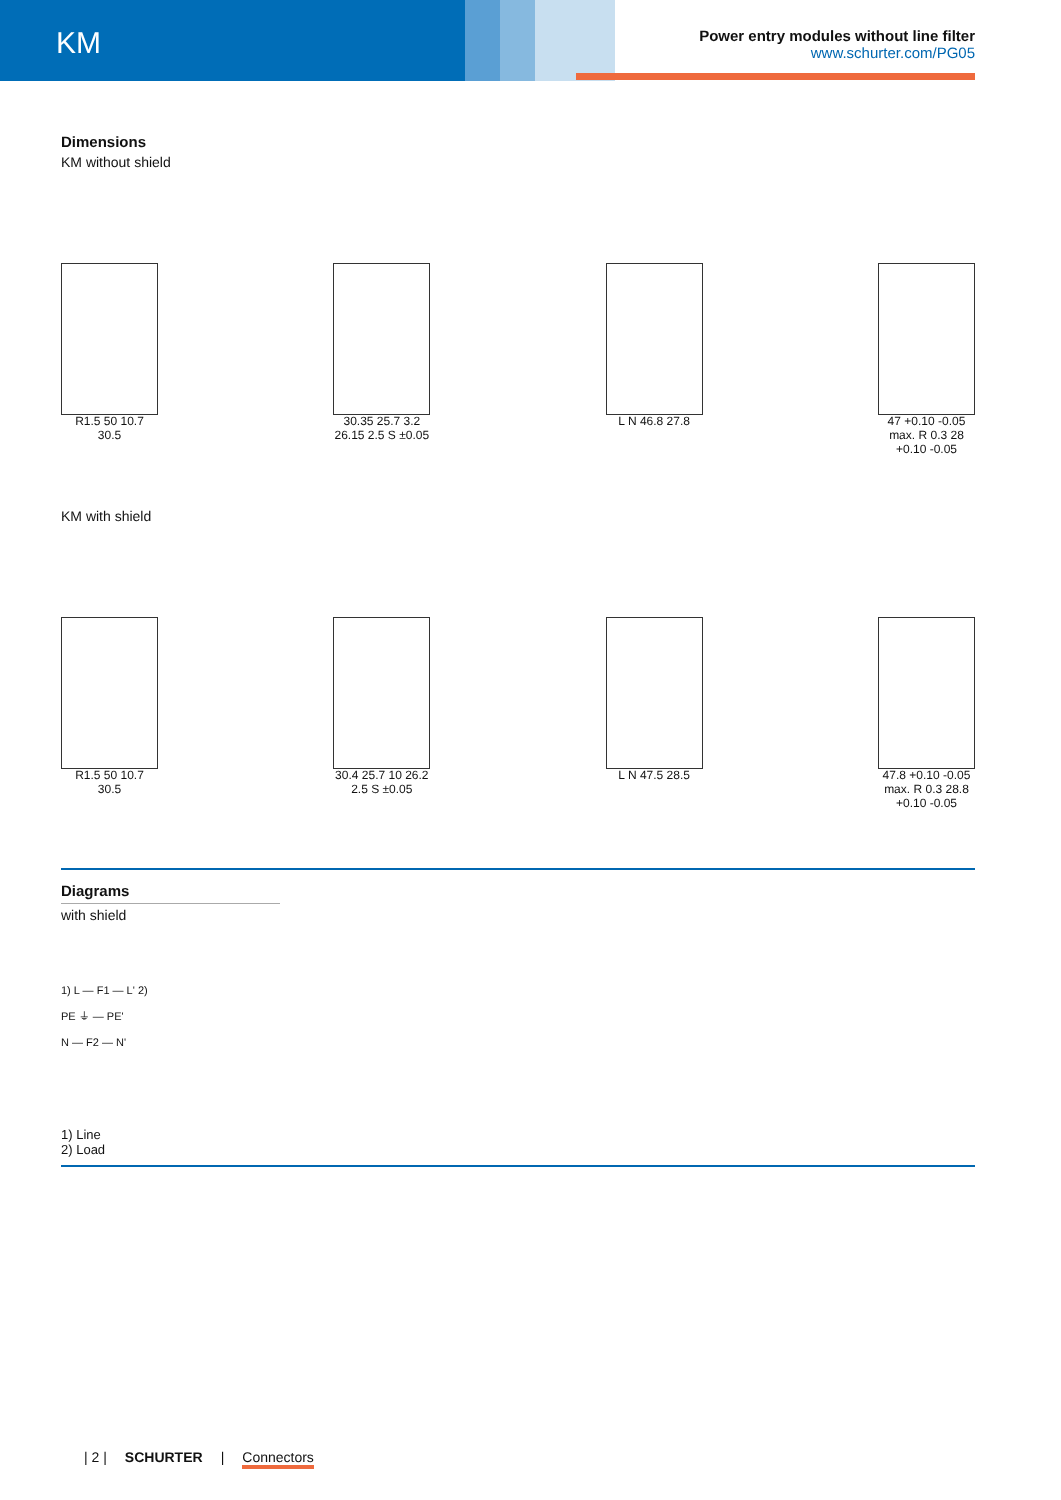KM
Power entry modules without line filter
www.schurter.com/PG05
Dimensions
KM without shield
R1.5 50 10.7 30.5
30.35 25.7 3.2 26.15 2.5 S ±0.05
L N 46.8 27.8
47 +0.10 -0.05 max. R 0.3 28 +0.10 -0.05
KM with shield
R1.5 50 10.7 30.5
30.4 25.7 10 26.2 2.5 S ±0.05
L N 47.5 28.5
47.8 +0.10 -0.05 max. R 0.3 28.8 +0.10 -0.05
Diagrams
with shield
1) L — F1 — L' 2)
PE ⏚ — PE'
N — F2 — N'
1) Line
2) Load
| 2 | SCHURTER | Connectors